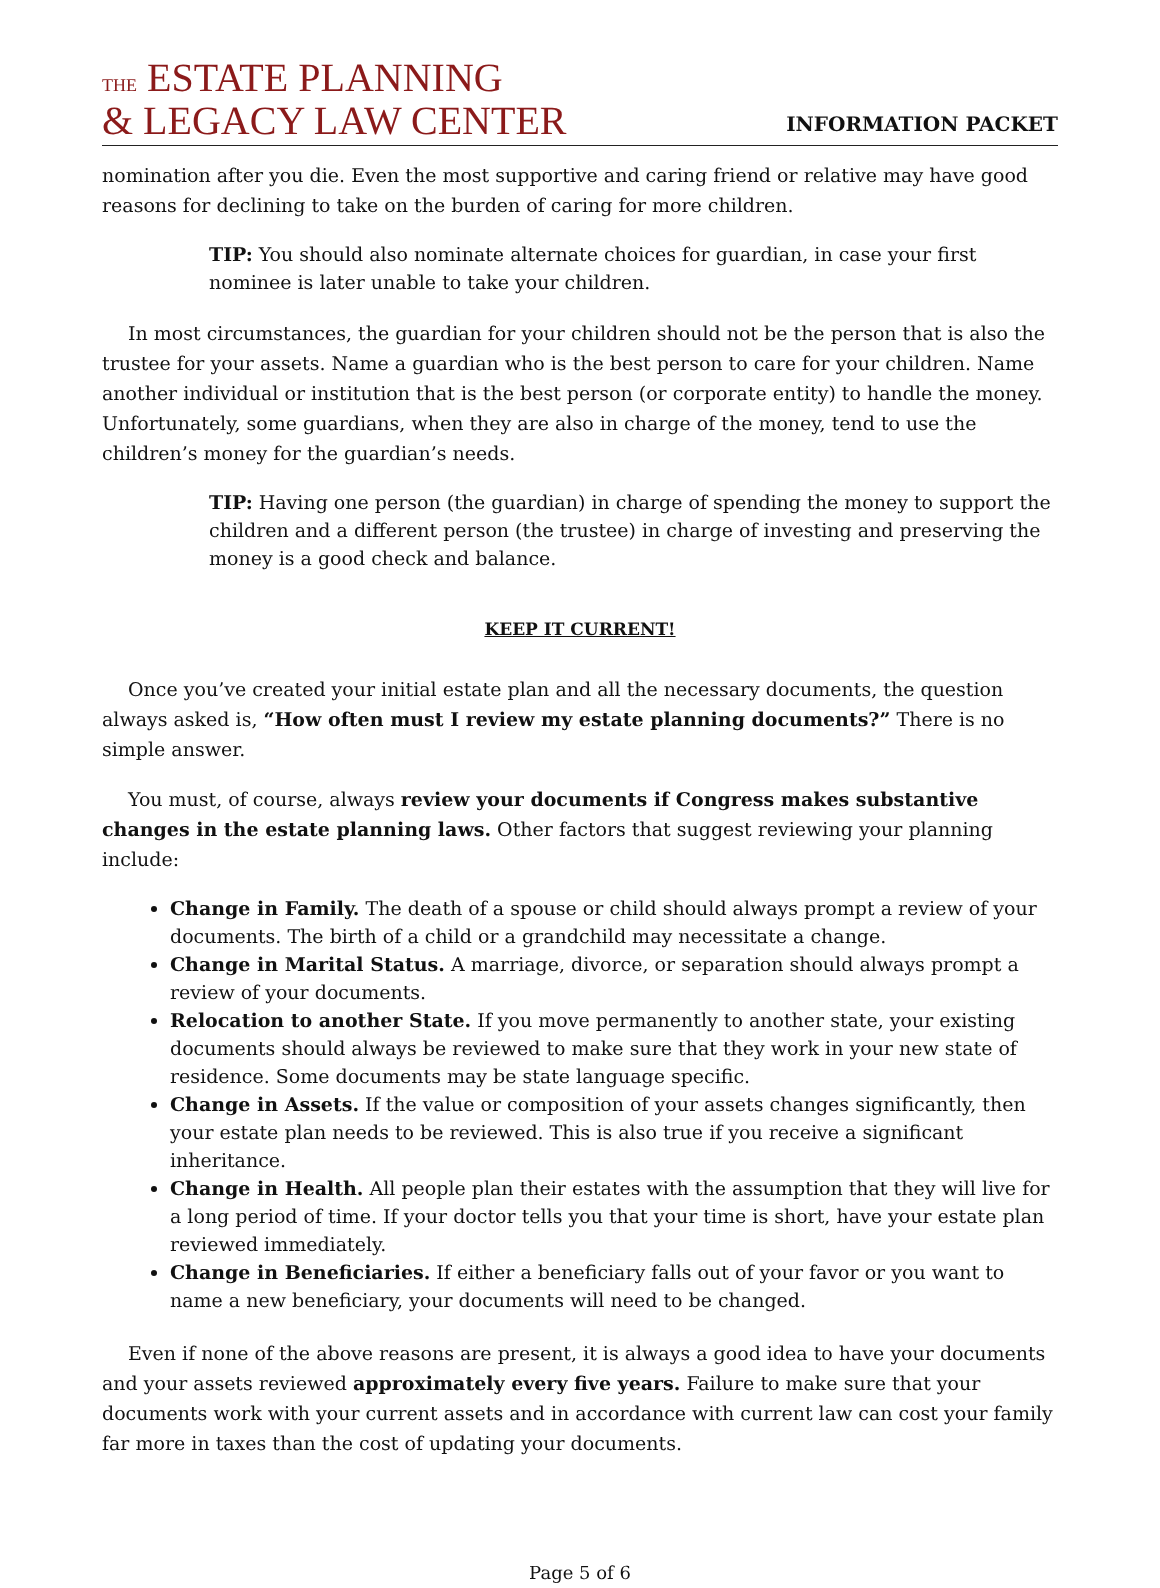THE ESTATE PLANNING
& LEGACY LAW CENTER
INFORMATION PACKET
nomination after you die. Even the most supportive and caring friend or relative may have good reasons for declining to take on the burden of caring for more children.
TIP: You should also nominate alternate choices for guardian, in case your first nominee is later unable to take your children.
In most circumstances, the guardian for your children should not be the person that is also the trustee for your assets. Name a guardian who is the best person to care for your children. Name another individual or institution that is the best person (or corporate entity) to handle the money. Unfortunately, some guardians, when they are also in charge of the money, tend to use the children’s money for the guardian’s needs.
TIP: Having one person (the guardian) in charge of spending the money to support the children and a different person (the trustee) in charge of investing and preserving the money is a good check and balance.
KEEP IT CURRENT!
Once you’ve created your initial estate plan and all the necessary documents, the question always asked is, “How often must I review my estate planning documents?” There is no simple answer.
You must, of course, always review your documents if Congress makes substantive changes in the estate planning laws. Other factors that suggest reviewing your planning include:
Change in Family. The death of a spouse or child should always prompt a review of your documents. The birth of a child or a grandchild may necessitate a change.
Change in Marital Status. A marriage, divorce, or separation should always prompt a review of your documents.
Relocation to another State. If you move permanently to another state, your existing documents should always be reviewed to make sure that they work in your new state of residence. Some documents may be state language specific.
Change in Assets. If the value or composition of your assets changes significantly, then your estate plan needs to be reviewed. This is also true if you receive a significant inheritance.
Change in Health. All people plan their estates with the assumption that they will live for a long period of time. If your doctor tells you that your time is short, have your estate plan reviewed immediately.
Change in Beneficiaries. If either a beneficiary falls out of your favor or you want to name a new beneficiary, your documents will need to be changed.
Even if none of the above reasons are present, it is always a good idea to have your documents and your assets reviewed approximately every five years. Failure to make sure that your documents work with your current assets and in accordance with current law can cost your family far more in taxes than the cost of updating your documents.
Page 5 of 6